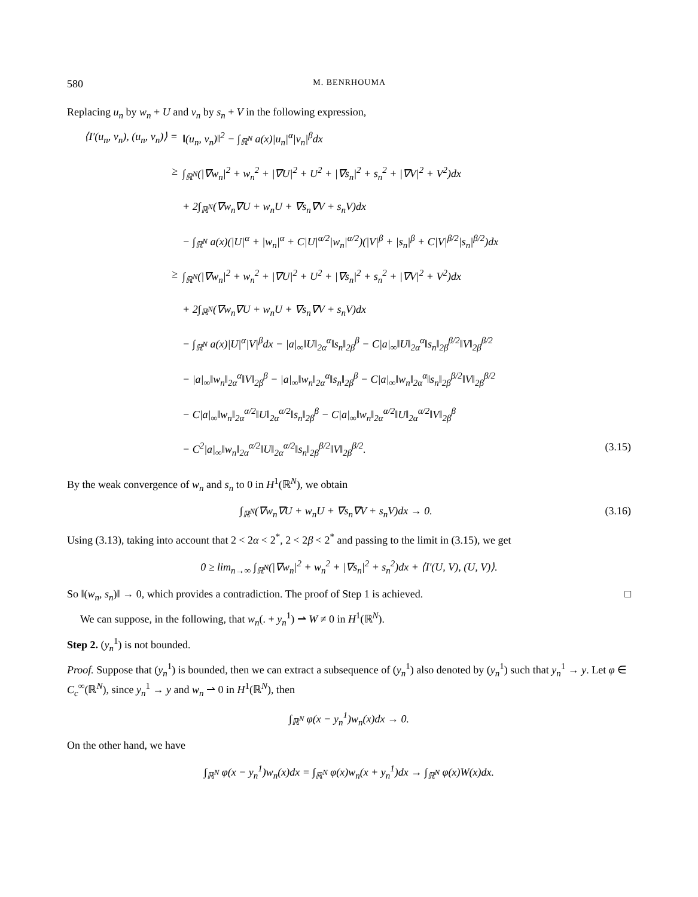580 M. BENRHOUMA
Replacing u<sub>n</sub> by w<sub>n</sub> + U and v<sub>n</sub> by s<sub>n</sub> + V in the following expression,
⟨I′(u<sub>n</sub>, v<sub>n</sub>), (u<sub>n</sub>, v<sub>n</sub>)⟩ = ‖(u<sub>n</sub>, v<sub>n</sub>)‖<sup>2</sup> − ∫<sub>ℝ<sup>N</sup></sub> a(x)|u<sub>n</sub>|<sup>α</sup>|v<sub>n</sub>|<sup>β</sup>dx
≥ ∫<sub>ℝ<sup>N</sup></sub>(|∇w<sub>n</sub>|<sup>2</sup> + w<sub>n</sub><sup>2</sup> + |∇U|<sup>2</sup> + U<sup>2</sup> + |∇s<sub>n</sub>|<sup>2</sup> + s<sub>n</sub><sup>2</sup> + |∇V|<sup>2</sup> + V<sup>2</sup>)dx
+ 2∫<sub>ℝ<sup>N</sup></sub>(∇w<sub>n</sub>∇U + w<sub>n</sub>U + ∇s<sub>n</sub>∇V + s<sub>n</sub>V)dx
− ∫<sub>ℝ<sup>N</sup></sub> a(x)(|U|<sup>α</sup> + |w<sub>n</sub>|<sup>α</sup> + C|U|<sup>α/2</sup>|w<sub>n</sub>|<sup>α/2</sup>)(|V|<sup>β</sup> + |s<sub>n</sub>|<sup>β</sup> + C|V|<sup>β/2</sup>|s<sub>n</sub>|<sup>β/2</sup>)dx
≥ ∫<sub>ℝ<sup>N</sup></sub>(|∇w<sub>n</sub>|<sup>2</sup> + w<sub>n</sub><sup>2</sup> + |∇U|<sup>2</sup> + U<sup>2</sup> + |∇s<sub>n</sub>|<sup>2</sup> + s<sub>n</sub><sup>2</sup> + |∇V|<sup>2</sup> + V<sup>2</sup>)dx
+ 2∫<sub>ℝ<sup>N</sup></sub>(∇w<sub>n</sub>∇U + w<sub>n</sub>U + ∇s<sub>n</sub>∇V + s<sub>n</sub>V)dx
− ∫<sub>ℝ<sup>N</sup></sub> a(x)|U|<sup>α</sup>|V|<sup>β</sup>dx − |a|<sub>∞</sub>‖U‖<sub>2α</sub><sup>α</sup>‖s<sub>n</sub>‖<sub>2β</sub><sup>β</sup> − C|a|<sub>∞</sub>‖U‖<sub>2α</sub><sup>α</sup>‖s<sub>n</sub>‖<sub>2β</sub><sup>β/2</sup>‖V‖<sub>2β</sub><sup>β/2</sup>
− |a|<sub>∞</sub>‖w<sub>n</sub>‖<sub>2α</sub><sup>α</sup>‖V‖<sub>2β</sub><sup>β</sup> − |a|<sub>∞</sub>‖w<sub>n</sub>‖<sub>2α</sub><sup>α</sup>‖s<sub>n</sub>‖<sub>2β</sub><sup>β</sup> − C|a|<sub>∞</sub>‖w<sub>n</sub>‖<sub>2α</sub><sup>α</sup>‖s<sub>n</sub>‖<sub>2β</sub><sup>β/2</sup>‖V‖<sub>2β</sub><sup>β/2</sup>
− C|a|<sub>∞</sub>‖w<sub>n</sub>‖<sub>2α</sub><sup>α/2</sup>‖U‖<sub>2α</sub><sup>α/2</sup>‖s<sub>n</sub>‖<sub>2β</sub><sup>β</sup> − C|a|<sub>∞</sub>‖w<sub>n</sub>‖<sub>2α</sub><sup>α/2</sup>‖U‖<sub>2α</sub><sup>α/2</sup>‖V‖<sub>2β</sub><sup>β</sup>
− C<sup>2</sup>|a|<sub>∞</sub>‖w<sub>n</sub>‖<sub>2α</sub><sup>α/2</sup>‖U‖<sub>2α</sub><sup>α/2</sup>‖s<sub>n</sub>‖<sub>2β</sub><sup>β/2</sup>‖V‖<sub>2β</sub><sup>β/2</sup>. (3.15)
By the weak convergence of w<sub>n</sub> and s<sub>n</sub> to 0 in H<sup>1</sup>(ℝ<sup>N</sup>), we obtain
∫<sub>ℝ<sup>N</sup></sub>(∇w<sub>n</sub>∇U + w<sub>n</sub>U + ∇s<sub>n</sub>∇V + s<sub>n</sub>V)dx → 0. (3.16)
Using (3.13), taking into account that 2 < 2α < 2<sup>*</sup>, 2 < 2β < 2<sup>*</sup> and passing to the limit in (3.15), we get
0 ≥ lim<sub>n→∞</sub> ∫<sub>ℝ<sup>N</sup></sub>(|∇w<sub>n</sub>|<sup>2</sup> + w<sub>n</sub><sup>2</sup> + |∇s<sub>n</sub>|<sup>2</sup> + s<sub>n</sub><sup>2</sup>)dx + ⟨I′(U, V), (U, V)⟩.
So ‖(w<sub>n</sub>, s<sub>n</sub>)‖ → 0, which provides a contradiction. The proof of Step 1 is achieved. □
We can suppose, in the following, that w<sub>n</sub>(. + y<sub>n</sub><sup>1</sup>) ⇀ W ≠ 0 in H<sup>1</sup>(ℝ<sup>N</sup>).
Step 2. (y<sub>n</sub><sup>1</sup>) is not bounded.
Proof. Suppose that (y<sub>n</sub><sup>1</sup>) is bounded, then we can extract a subsequence of (y<sub>n</sub><sup>1</sup>) also denoted by (y<sub>n</sub><sup>1</sup>) such that y<sub>n</sub><sup>1</sup> → y. Let φ ∈ C<sub>c</sub><sup>∞</sup>(ℝ<sup>N</sup>), since y<sub>n</sub><sup>1</sup> → y and w<sub>n</sub> ⇀ 0 in H<sup>1</sup>(ℝ<sup>N</sup>), then
∫<sub>ℝ<sup>N</sup></sub> φ(x − y<sub>n</sub><sup>1</sup>)w<sub>n</sub>(x)dx → 0.
On the other hand, we have
∫<sub>ℝ<sup>N</sup></sub> φ(x − y<sub>n</sub><sup>1</sup>)w<sub>n</sub>(x)dx = ∫<sub>ℝ<sup>N</sup></sub> φ(x)w<sub>n</sub>(x + y<sub>n</sub><sup>1</sup>)dx → ∫<sub>ℝ<sup>N</sup></sub> φ(x)W(x)dx.